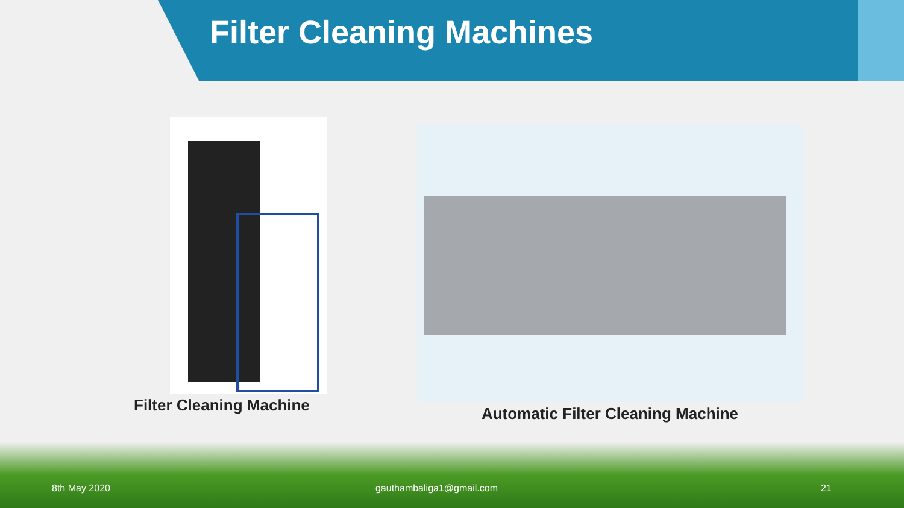Filter Cleaning Machines
Filter Cleaning Machine Automatic Filter Cleaning Machine
8th May 2020 gauthambaliga1@gmail.com 21